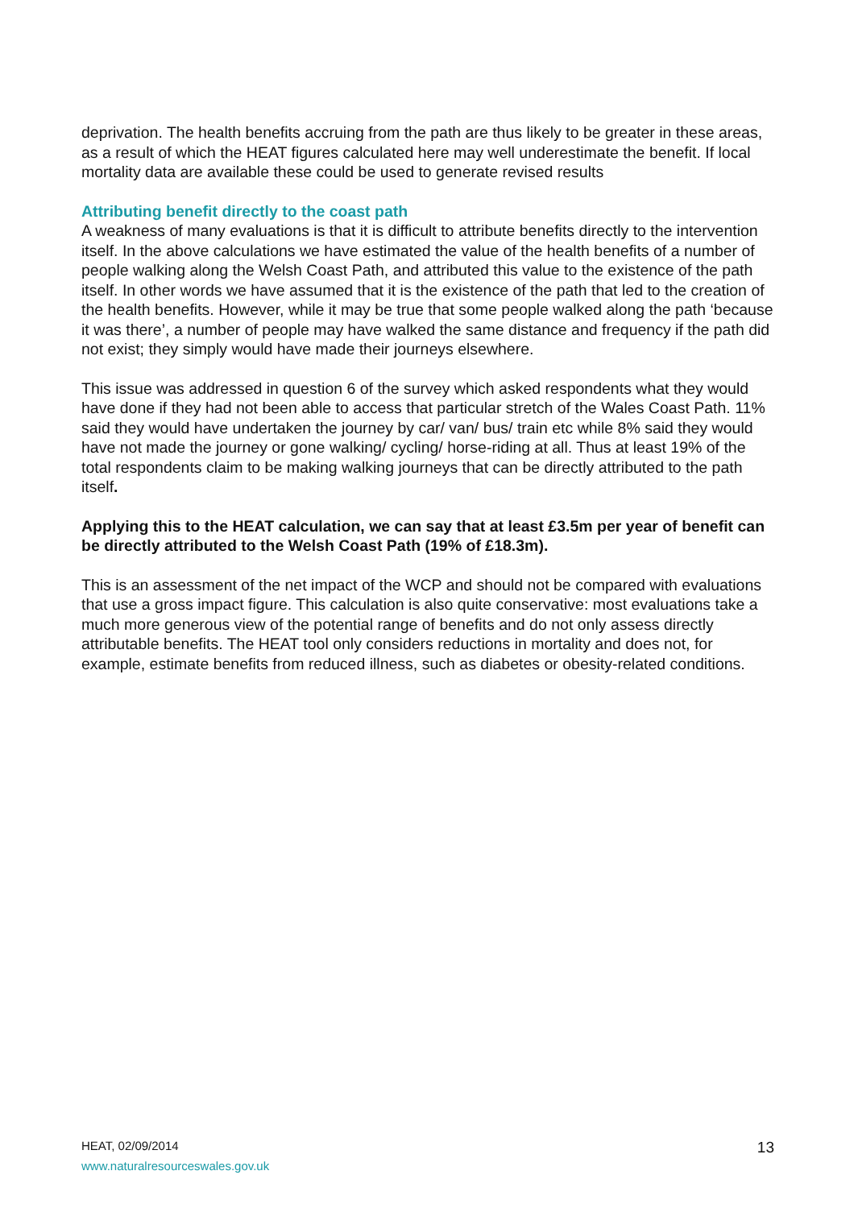deprivation. The health benefits accruing from the path are thus likely to be greater in these areas, as a result of which the HEAT figures calculated here may well underestimate the benefit. If local mortality data are available these could be used to generate revised results
Attributing benefit directly to the coast path
A weakness of many evaluations is that it is difficult to attribute benefits directly to the intervention itself. In the above calculations we have estimated the value of the health benefits of a number of people walking along the Welsh Coast Path, and attributed this value to the existence of the path itself. In other words we have assumed that it is the existence of the path that led to the creation of the health benefits. However, while it may be true that some people walked along the path ‘because it was there’, a number of people may have walked the same distance and frequency if the path did not exist; they simply would have made their journeys elsewhere.
This issue was addressed in question 6 of the survey which asked respondents what they would have done if they had not been able to access that particular stretch of the Wales Coast Path. 11% said they would have undertaken the journey by car/ van/ bus/ train etc while 8% said they would have not made the journey or gone walking/ cycling/ horse-riding at all. Thus at least 19% of the total respondents claim to be making walking journeys that can be directly attributed to the path itself.
Applying this to the HEAT calculation, we can say that at least £3.5m per year of benefit can be directly attributed to the Welsh Coast Path (19% of £18.3m).
This is an assessment of the net impact of the WCP and should not be compared with evaluations that use a gross impact figure. This calculation is also quite conservative: most evaluations take a much more generous view of the potential range of benefits and do not only assess directly attributable benefits. The HEAT tool only considers reductions in mortality and does not, for example, estimate benefits from reduced illness, such as diabetes or obesity-related conditions.
HEAT, 02/09/2014
www.naturalresourceswales.gov.uk
13